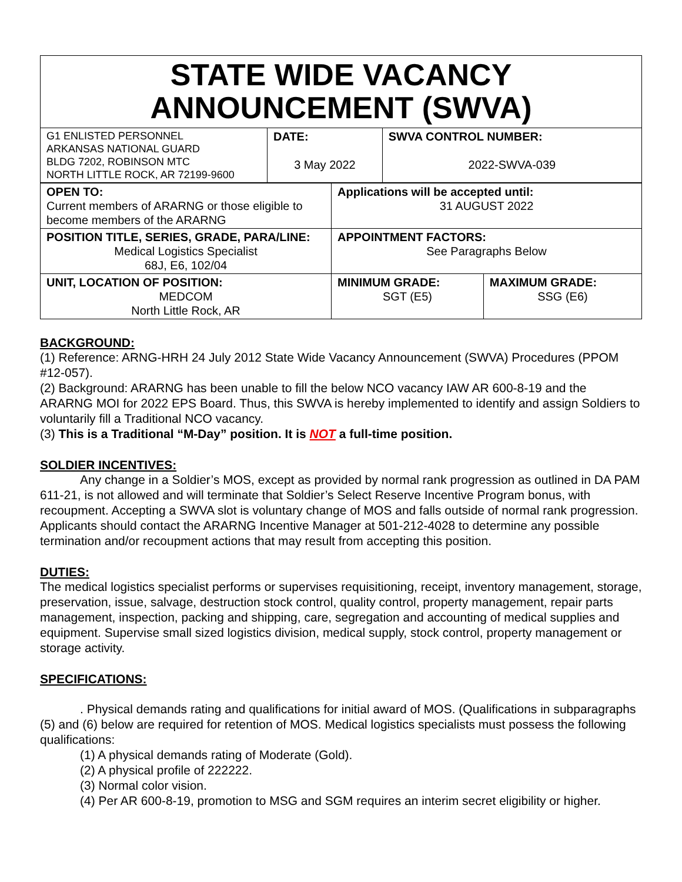STATE WIDE VACANCY ANNOUNCEMENT (SWVA)
| G1 ENLISTED PERSONNEL ARKANSAS NATIONAL GUARD BLDG 7202, ROBINSON MTC NORTH LITTLE ROCK, AR 72199-9600 | DATE: 3 May 2022 | SWVA CONTROL NUMBER: 2022-SWVA-039 |
| OPEN TO: Current members of ARARNG or those eligible to become members of the ARARNG | Applications will be accepted until: 31 AUGUST 2022 | |
| POSITION TITLE, SERIES, GRADE, PARA/LINE: Medical Logistics Specialist 68J, E6, 102/04 | APPOINTMENT FACTORS: See Paragraphs Below | |
| UNIT, LOCATION OF POSITION: MEDCOM North Little Rock, AR | MINIMUM GRADE: SGT (E5) | MAXIMUM GRADE: SSG (E6) |
BACKGROUND:
(1) Reference: ARNG-HRH 24 July 2012 State Wide Vacancy Announcement (SWVA) Procedures (PPOM #12-057).
(2) Background: ARARNG has been unable to fill the below NCO vacancy IAW AR 600-8-19 and the ARARNG MOI for 2022 EPS Board. Thus, this SWVA is hereby implemented to identify and assign Soldiers to voluntarily fill a Traditional NCO vacancy.
(3) This is a Traditional “M-Day” position. It is NOT a full-time position.
SOLDIER INCENTIVES:
Any change in a Soldier’s MOS, except as provided by normal rank progression as outlined in DA PAM 611-21, is not allowed and will terminate that Soldier’s Select Reserve Incentive Program bonus, with recoupment. Accepting a SWVA slot is voluntary change of MOS and falls outside of normal rank progression. Applicants should contact the ARARNG Incentive Manager at 501-212-4028 to determine any possible termination and/or recoupment actions that may result from accepting this position.
DUTIES:
The medical logistics specialist performs or supervises requisitioning, receipt, inventory management, storage, preservation, issue, salvage, destruction stock control, quality control, property management, repair parts management, inspection, packing and shipping, care, segregation and accounting of medical supplies and equipment. Supervise small sized logistics division, medical supply, stock control, property management or storage activity.
SPECIFICATIONS:
. Physical demands rating and qualifications for initial award of MOS. (Qualifications in subparagraphs (5) and (6) below are required for retention of MOS. Medical logistics specialists must possess the following qualifications:
(1) A physical demands rating of Moderate (Gold).
(2) A physical profile of 222222.
(3) Normal color vision.
(4) Per AR 600-8-19, promotion to MSG and SGM requires an interim secret eligibility or higher.